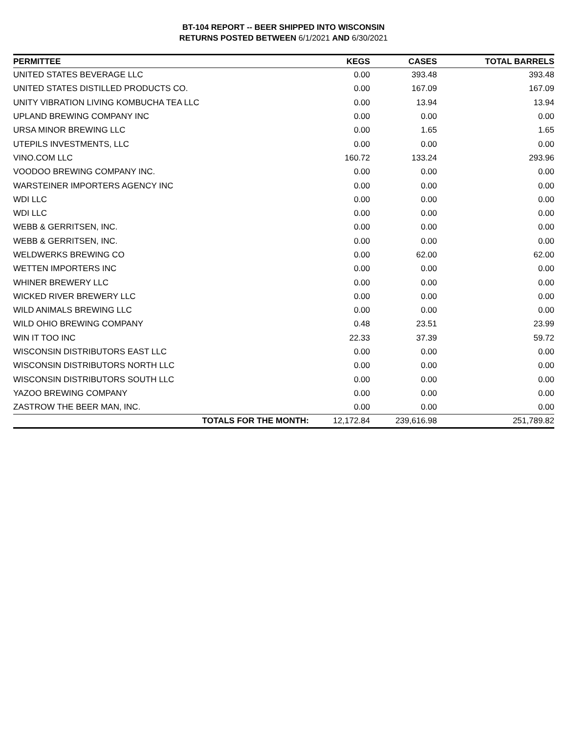BT-104 REPORT -- BEER SHIPPED INTO WISCONSIN
RETURNS POSTED BETWEEN 6/1/2021 AND 6/30/2021
| PERMITTEE | KEGS | CASES | TOTAL BARRELS |
| --- | --- | --- | --- |
| UNITED STATES BEVERAGE LLC | 0.00 | 393.48 | 393.48 |
| UNITED STATES DISTILLED PRODUCTS CO. | 0.00 | 167.09 | 167.09 |
| UNITY VIBRATION LIVING KOMBUCHA TEA LLC | 0.00 | 13.94 | 13.94 |
| UPLAND BREWING COMPANY INC | 0.00 | 0.00 | 0.00 |
| URSA MINOR BREWING LLC | 0.00 | 1.65 | 1.65 |
| UTEPILS INVESTMENTS, LLC | 0.00 | 0.00 | 0.00 |
| VINO.COM LLC | 160.72 | 133.24 | 293.96 |
| VOODOO BREWING COMPANY INC. | 0.00 | 0.00 | 0.00 |
| WARSTEINER IMPORTERS AGENCY INC | 0.00 | 0.00 | 0.00 |
| WDI LLC | 0.00 | 0.00 | 0.00 |
| WDI LLC | 0.00 | 0.00 | 0.00 |
| WEBB & GERRITSEN, INC. | 0.00 | 0.00 | 0.00 |
| WEBB & GERRITSEN, INC. | 0.00 | 0.00 | 0.00 |
| WELDWERKS BREWING CO | 0.00 | 62.00 | 62.00 |
| WETTEN IMPORTERS INC | 0.00 | 0.00 | 0.00 |
| WHINER BREWERY LLC | 0.00 | 0.00 | 0.00 |
| WICKED RIVER BREWERY LLC | 0.00 | 0.00 | 0.00 |
| WILD ANIMALS BREWING LLC | 0.00 | 0.00 | 0.00 |
| WILD OHIO BREWING COMPANY | 0.48 | 23.51 | 23.99 |
| WIN IT TOO INC | 22.33 | 37.39 | 59.72 |
| WISCONSIN DISTRIBUTORS EAST LLC | 0.00 | 0.00 | 0.00 |
| WISCONSIN DISTRIBUTORS NORTH LLC | 0.00 | 0.00 | 0.00 |
| WISCONSIN DISTRIBUTORS SOUTH LLC | 0.00 | 0.00 | 0.00 |
| YAZOO BREWING COMPANY | 0.00 | 0.00 | 0.00 |
| ZASTROW THE BEER MAN, INC. | 0.00 | 0.00 | 0.00 |
| TOTALS FOR THE MONTH: | 12,172.84 | 239,616.98 | 251,789.82 |